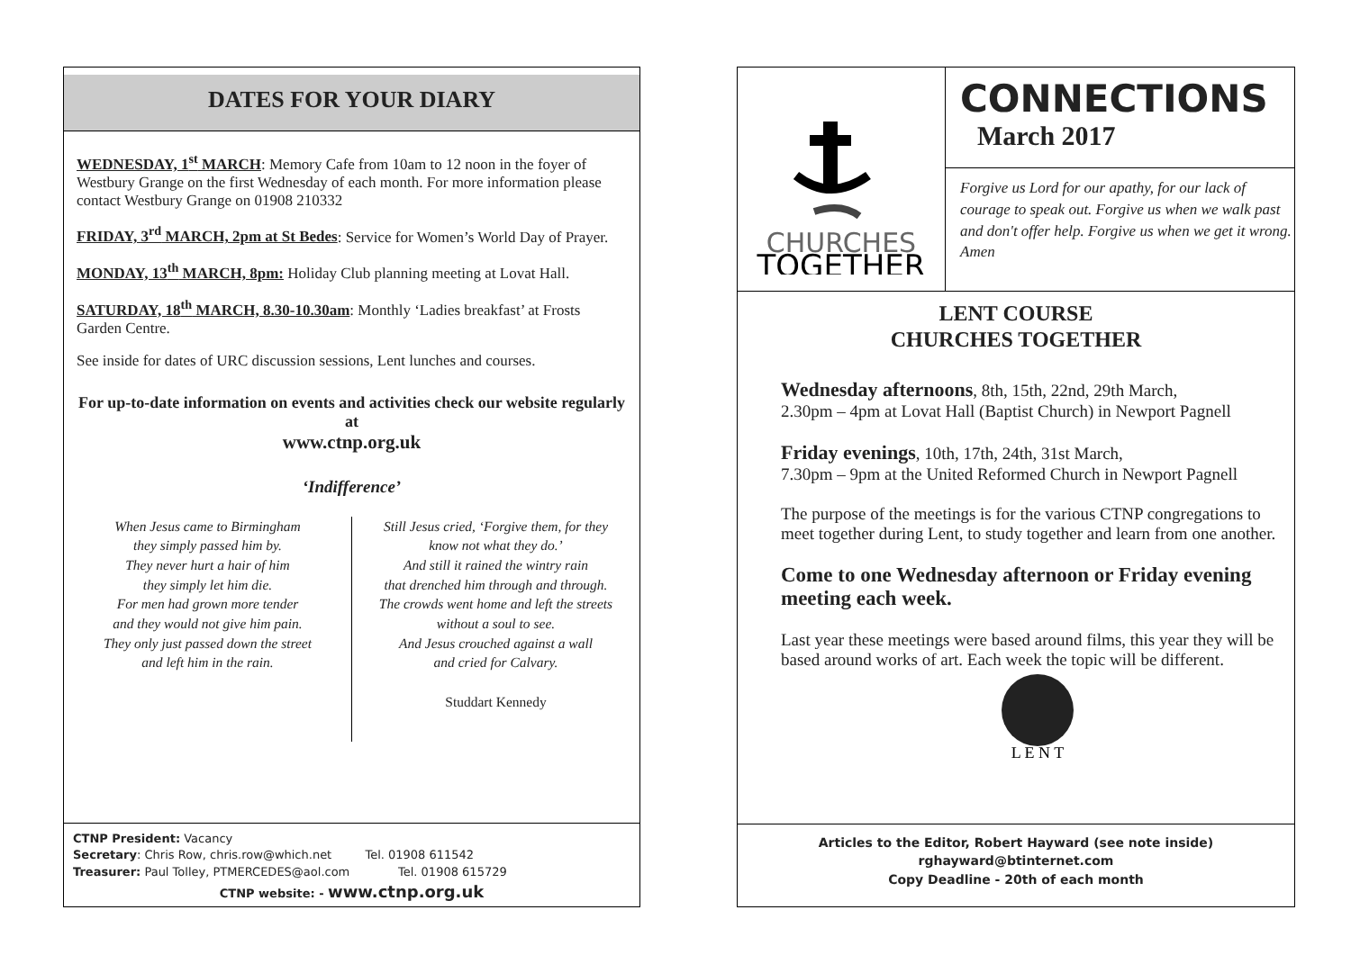DATES FOR YOUR DIARY
WEDNESDAY, 1<sup>st</sup> MARCH: Memory Cafe from 10am to 12 noon in the foyer of Westbury Grange on the first Wednesday of each month. For more information please contact Westbury Grange on 01908 210332
FRIDAY, 3<sup>rd</sup> MARCH, 2pm at St Bedes: Service for Women’s World Day of Prayer.
MONDAY, 13<sup>th</sup> MARCH, 8pm: Holiday Club planning meeting at Lovat Hall.
SATURDAY, 18<sup>th</sup> MARCH, 8.30-10.30am: Monthly ‘Ladies breakfast’ at Frosts Garden Centre.
See inside for dates of URC discussion sessions, Lent lunches and courses.
For up-to-date information on events and activities check our website regularly at
www.ctnp.org.uk
‘Indifference’
When Jesus came to Birmingham
they simply passed him by.
They never hurt a hair of him
they simply let him die.
For men had grown more tender
and they would not give him pain.
They only just passed down the street
and left him in the rain.
Still Jesus cried, ‘Forgive them, for they
know not what they do.’
And still it rained the wintry rain
that drenched him through and through.
The crowds went home and left the streets
without a soul to see.
And Jesus crouched against a wall
and cried for Calvary.
Studdart Kennedy
CTNP President: Vacancy
Secretary: Chris Row, chris.row@which.net Tel. 01908 611542
Treasurer: Paul Tolley, PTMERCEDES@aol.com Tel. 01908 615729
CTNP website: - www.ctnp.org.uk
CHURCHES
TOGETHER
CONNECTIONS
March 2017
Forgive us Lord for our apathy, for our lack of courage to speak out. Forgive us when we walk past and don't offer help. Forgive us when we get it wrong.
Amen
LENT COURSE
CHURCHES TOGETHER
Wednesday afternoons, 8th, 15th, 22nd, 29th March,
2.30pm – 4pm at Lovat Hall (Baptist Church) in Newport Pagnell
Friday evenings, 10th, 17th, 24th, 31st March,
7.30pm – 9pm at the United Reformed Church in Newport Pagnell
The purpose of the meetings is for the various CTNP congregations to meet together during Lent, to study together and learn from one another.
Come to one Wednesday afternoon or Friday evening meeting each week.
Last year these meetings were based around films, this year they will be based around works of art. Each week the topic will be different.
L E N T
Articles to the Editor, Robert Hayward (see note inside)
rghayward@btinternet.com
Copy Deadline - 20th of each month